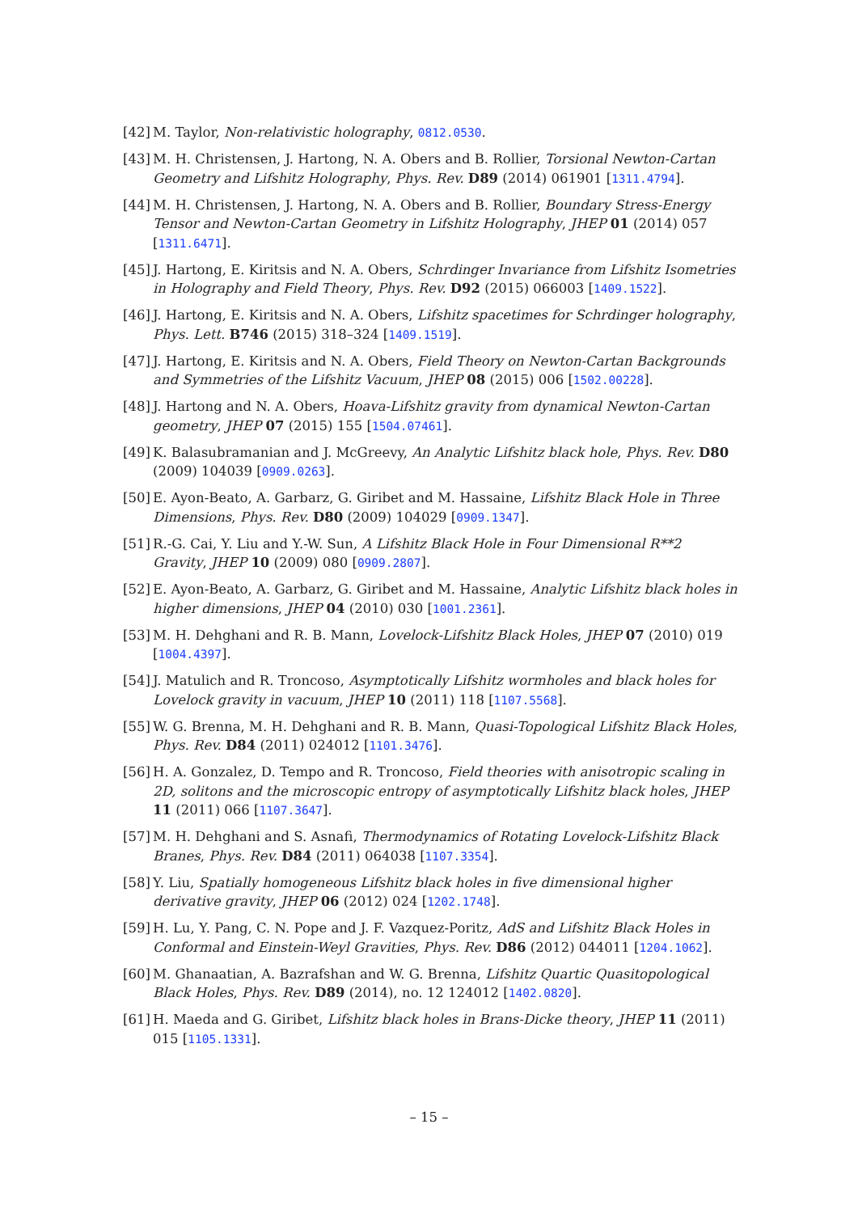[42] M. Taylor, Non-relativistic holography, 0812.0530.
[43] M. H. Christensen, J. Hartong, N. A. Obers and B. Rollier, Torsional Newton-Cartan Geometry and Lifshitz Holography, Phys. Rev. D89 (2014) 061901 [1311.4794].
[44] M. H. Christensen, J. Hartong, N. A. Obers and B. Rollier, Boundary Stress-Energy Tensor and Newton-Cartan Geometry in Lifshitz Holography, JHEP 01 (2014) 057 [1311.6471].
[45] J. Hartong, E. Kiritsis and N. A. Obers, Schrdinger Invariance from Lifshitz Isometries in Holography and Field Theory, Phys. Rev. D92 (2015) 066003 [1409.1522].
[46] J. Hartong, E. Kiritsis and N. A. Obers, Lifshitz spacetimes for Schrdinger holography, Phys. Lett. B746 (2015) 318–324 [1409.1519].
[47] J. Hartong, E. Kiritsis and N. A. Obers, Field Theory on Newton-Cartan Backgrounds and Symmetries of the Lifshitz Vacuum, JHEP 08 (2015) 006 [1502.00228].
[48] J. Hartong and N. A. Obers, Hoava-Lifshitz gravity from dynamical Newton-Cartan geometry, JHEP 07 (2015) 155 [1504.07461].
[49] K. Balasubramanian and J. McGreevy, An Analytic Lifshitz black hole, Phys. Rev. D80 (2009) 104039 [0909.0263].
[50] E. Ayon-Beato, A. Garbarz, G. Giribet and M. Hassaine, Lifshitz Black Hole in Three Dimensions, Phys. Rev. D80 (2009) 104029 [0909.1347].
[51] R.-G. Cai, Y. Liu and Y.-W. Sun, A Lifshitz Black Hole in Four Dimensional R**2 Gravity, JHEP 10 (2009) 080 [0909.2807].
[52] E. Ayon-Beato, A. Garbarz, G. Giribet and M. Hassaine, Analytic Lifshitz black holes in higher dimensions, JHEP 04 (2010) 030 [1001.2361].
[53] M. H. Dehghani and R. B. Mann, Lovelock-Lifshitz Black Holes, JHEP 07 (2010) 019 [1004.4397].
[54] J. Matulich and R. Troncoso, Asymptotically Lifshitz wormholes and black holes for Lovelock gravity in vacuum, JHEP 10 (2011) 118 [1107.5568].
[55] W. G. Brenna, M. H. Dehghani and R. B. Mann, Quasi-Topological Lifshitz Black Holes, Phys. Rev. D84 (2011) 024012 [1101.3476].
[56] H. A. Gonzalez, D. Tempo and R. Troncoso, Field theories with anisotropic scaling in 2D, solitons and the microscopic entropy of asymptotically Lifshitz black holes, JHEP 11 (2011) 066 [1107.3647].
[57] M. H. Dehghani and S. Asnafi, Thermodynamics of Rotating Lovelock-Lifshitz Black Branes, Phys. Rev. D84 (2011) 064038 [1107.3354].
[58] Y. Liu, Spatially homogeneous Lifshitz black holes in five dimensional higher derivative gravity, JHEP 06 (2012) 024 [1202.1748].
[59] H. Lu, Y. Pang, C. N. Pope and J. F. Vazquez-Poritz, AdS and Lifshitz Black Holes in Conformal and Einstein-Weyl Gravities, Phys. Rev. D86 (2012) 044011 [1204.1062].
[60] M. Ghanaatian, A. Bazrafshan and W. G. Brenna, Lifshitz Quartic Quasitopological Black Holes, Phys. Rev. D89 (2014), no. 12 124012 [1402.0820].
[61] H. Maeda and G. Giribet, Lifshitz black holes in Brans-Dicke theory, JHEP 11 (2011) 015 [1105.1331].
– 15 –